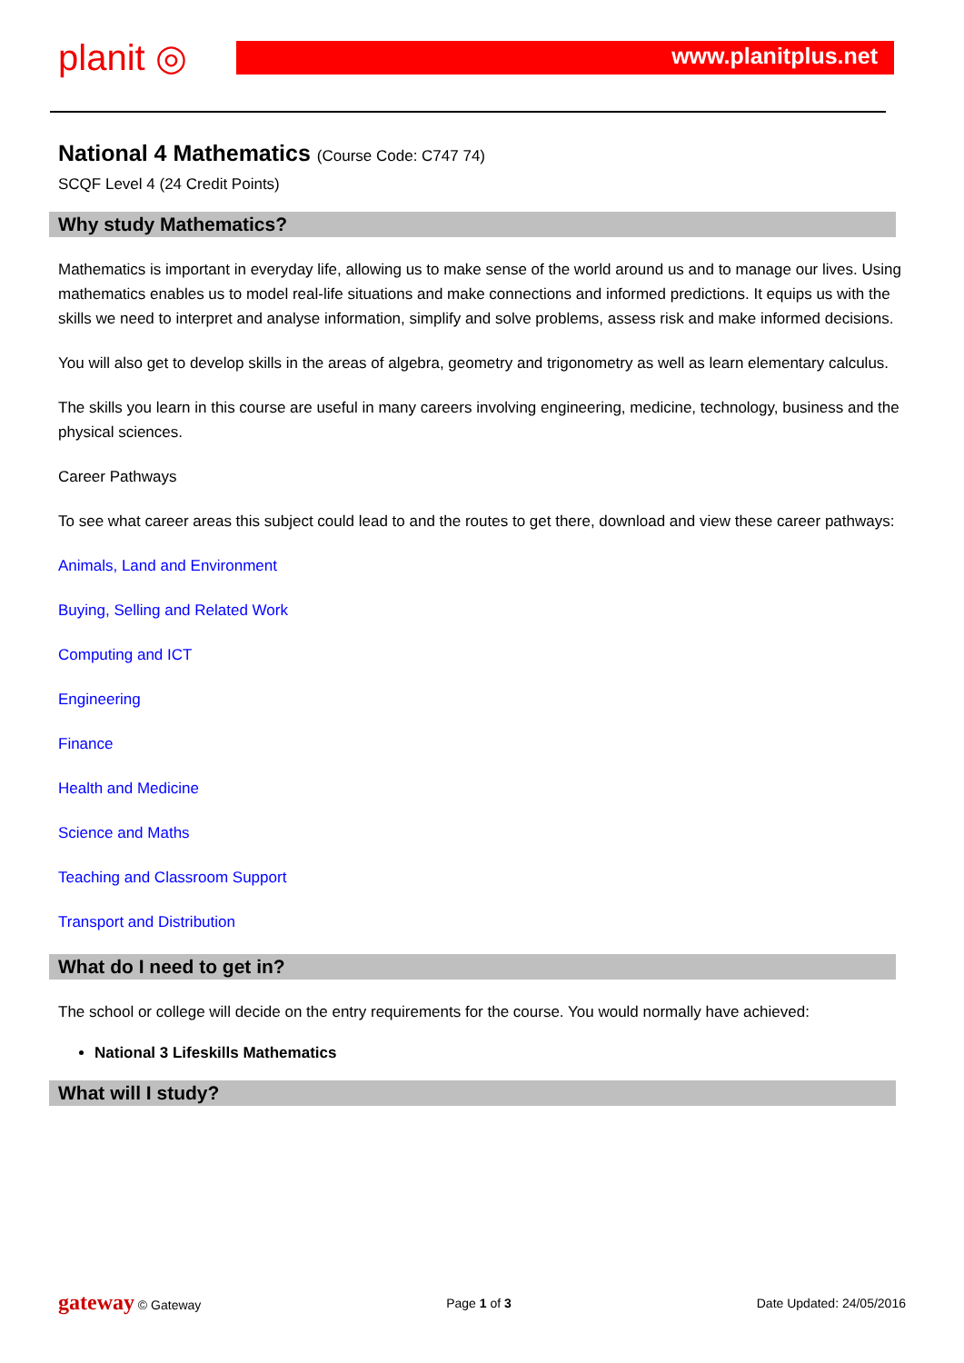planit ◎ www.planitplus.net
National 4 Mathematics (Course Code: C747 74)
SCQF Level 4 (24 Credit Points)
Why study Mathematics?
Mathematics is important in everyday life, allowing us to make sense of the world around us and to manage our lives. Using mathematics enables us to model real-life situations and make connections and informed predictions. It equips us with the skills we need to interpret and analyse information, simplify and solve problems, assess risk and make informed decisions.
You will also get to develop skills in the areas of algebra, geometry and trigonometry as well as learn elementary calculus.
The skills you learn in this course are useful in many careers involving engineering, medicine, technology, business and the physical sciences.
Career Pathways
To see what career areas this subject could lead to and the routes to get there, download and view these career pathways:
Animals, Land and Environment
Buying, Selling and Related Work
Computing and ICT
Engineering
Finance
Health and Medicine
Science and Maths
Teaching and Classroom Support
Transport and Distribution
What do I need to get in?
The school or college will decide on the entry requirements for the course. You would normally have achieved:
National 3 Lifeskills Mathematics
What will I study?
gateway © Gateway Page 1 of 3 Date Updated: 24/05/2016